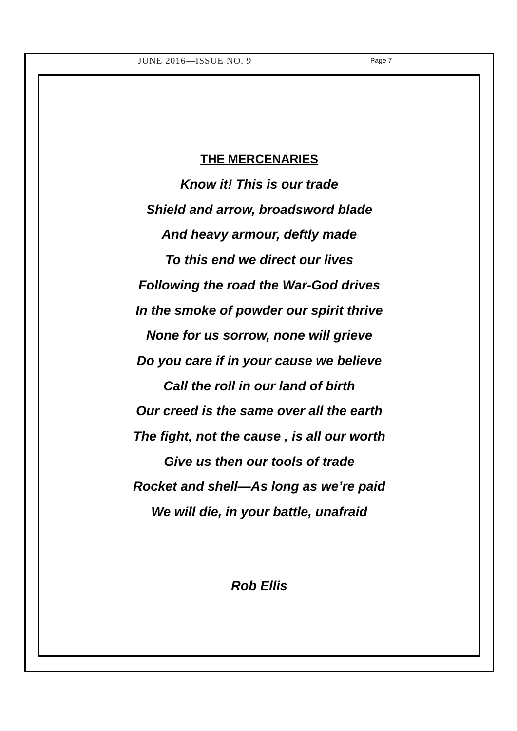JUNE 2016—ISSUE NO. 9 Page 7
THE MERCENARIES
Know it! This is our trade
Shield and arrow, broadsword blade
And heavy armour, deftly made
To this end we direct our lives
Following the road the War-God drives
In the smoke of powder our spirit thrive
None for us sorrow, none will grieve
Do you care if in your cause we believe
Call the roll in our land of birth
Our creed is the same over all the earth
The fight, not the cause , is all our worth
Give us then our tools of trade
Rocket and shell—As long as we’re paid
We will die, in your battle, unafraid
Rob Ellis